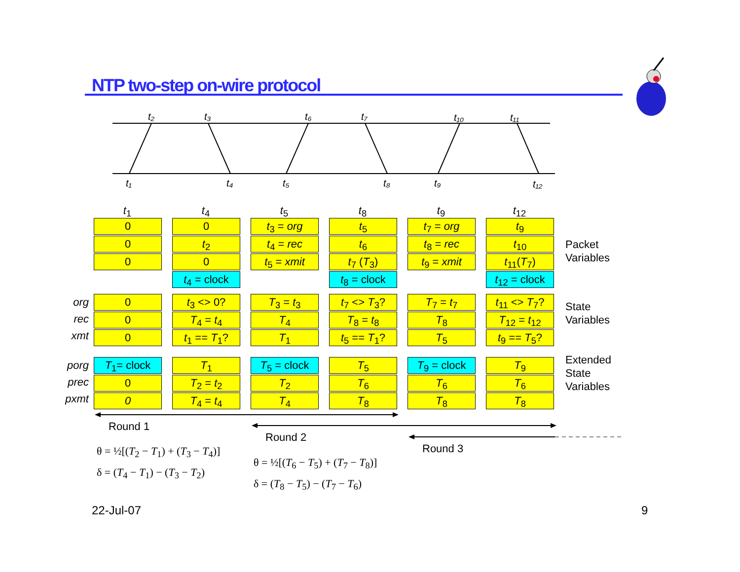NTP two-step on-wire protocol
t₂
t₃
t₆
t₇
t₁₀
t₁₁
t₁
t₄
t₅
t₈
t₉
t₁₂
t<sub>1</sub>
t<sub>4</sub>
t<sub>5</sub>
t<sub>8</sub>
t<sub>9</sub>
t<sub>12</sub>
0
0
0
0
t<sub>2</sub>
0
t<sub>4</sub> = clock
t<sub>3</sub> = org
t<sub>4</sub> = rec
t<sub>5</sub> = xmit
t<sub>5</sub>
t<sub>6</sub>
t<sub>7</sub> (T<sub>3</sub>)
t<sub>8</sub> = clock
t<sub>7</sub> = org
t<sub>8</sub> = rec
t<sub>9</sub> = xmit
t<sub>9</sub>
t<sub>10</sub>
t<sub>11</sub>(T<sub>7</sub>)
t<sub>12</sub> = clock
Packet
Variables
org
rec
xmt
0
0
0
t<sub>3</sub> <> 0?
T<sub>4</sub> = t<sub>4</sub>
t<sub>1</sub> == T<sub>1</sub>?
T<sub>3</sub> = t<sub>3</sub>
T<sub>4</sub>
T<sub>1</sub>
t<sub>7</sub> <> T<sub>3</sub>?
T<sub>8</sub> = t<sub>8</sub>
t<sub>5</sub> == T<sub>1</sub>?
T<sub>7</sub> = t<sub>7</sub>
T<sub>8</sub>
T<sub>5</sub>
t<sub>11</sub> <> T<sub>7</sub>?
T<sub>12</sub> = t<sub>12</sub>
t<sub>9</sub> == T<sub>5</sub>?
State
Variables
porg
prec
pxmt
T<sub>1</sub>= clock
0
0
T<sub>1</sub>
T<sub>2</sub> = t<sub>2</sub>
T<sub>4</sub> = t<sub>4</sub>
T<sub>5</sub> = clock
T<sub>2</sub>
T<sub>4</sub>
T<sub>5</sub>
T<sub>6</sub>
T<sub>8</sub>
T<sub>9</sub> = clock
T<sub>6</sub>
T<sub>8</sub>
T<sub>9</sub>
T<sub>6</sub>
T<sub>8</sub>
Extended
State
Variables
Round 1
Round 2
Round 3
θ = ½[(T<sub>2</sub> − T<sub>1</sub>) + (T<sub>3</sub> − T<sub>4</sub>)]
δ = (T<sub>4</sub> − T<sub>1</sub>) − (T<sub>3</sub> − T<sub>2</sub>)
θ = ½[(T<sub>6</sub> − T<sub>5</sub>) + (T<sub>7</sub> − T<sub>8</sub>)]
δ = (T<sub>8</sub> − T<sub>5</sub>) − (T<sub>7</sub> − T<sub>6</sub>)
22-Jul-07 9